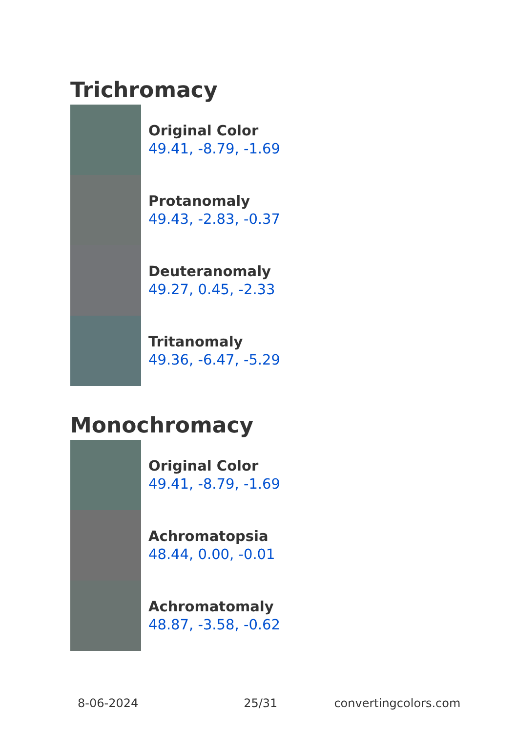Trichromacy
Original Color
49.41, -8.79, -1.69
Protanomaly
49.43, -2.83, -0.37
Deuteranomaly
49.27, 0.45, -2.33
Tritanomaly
49.36, -6.47, -5.29
Monochromacy
Original Color
49.41, -8.79, -1.69
Achromatopsia
48.44, 0.00, -0.01
Achromatomaly
48.87, -3.58, -0.62
8-06-2024 25/31 convertingcolors.com